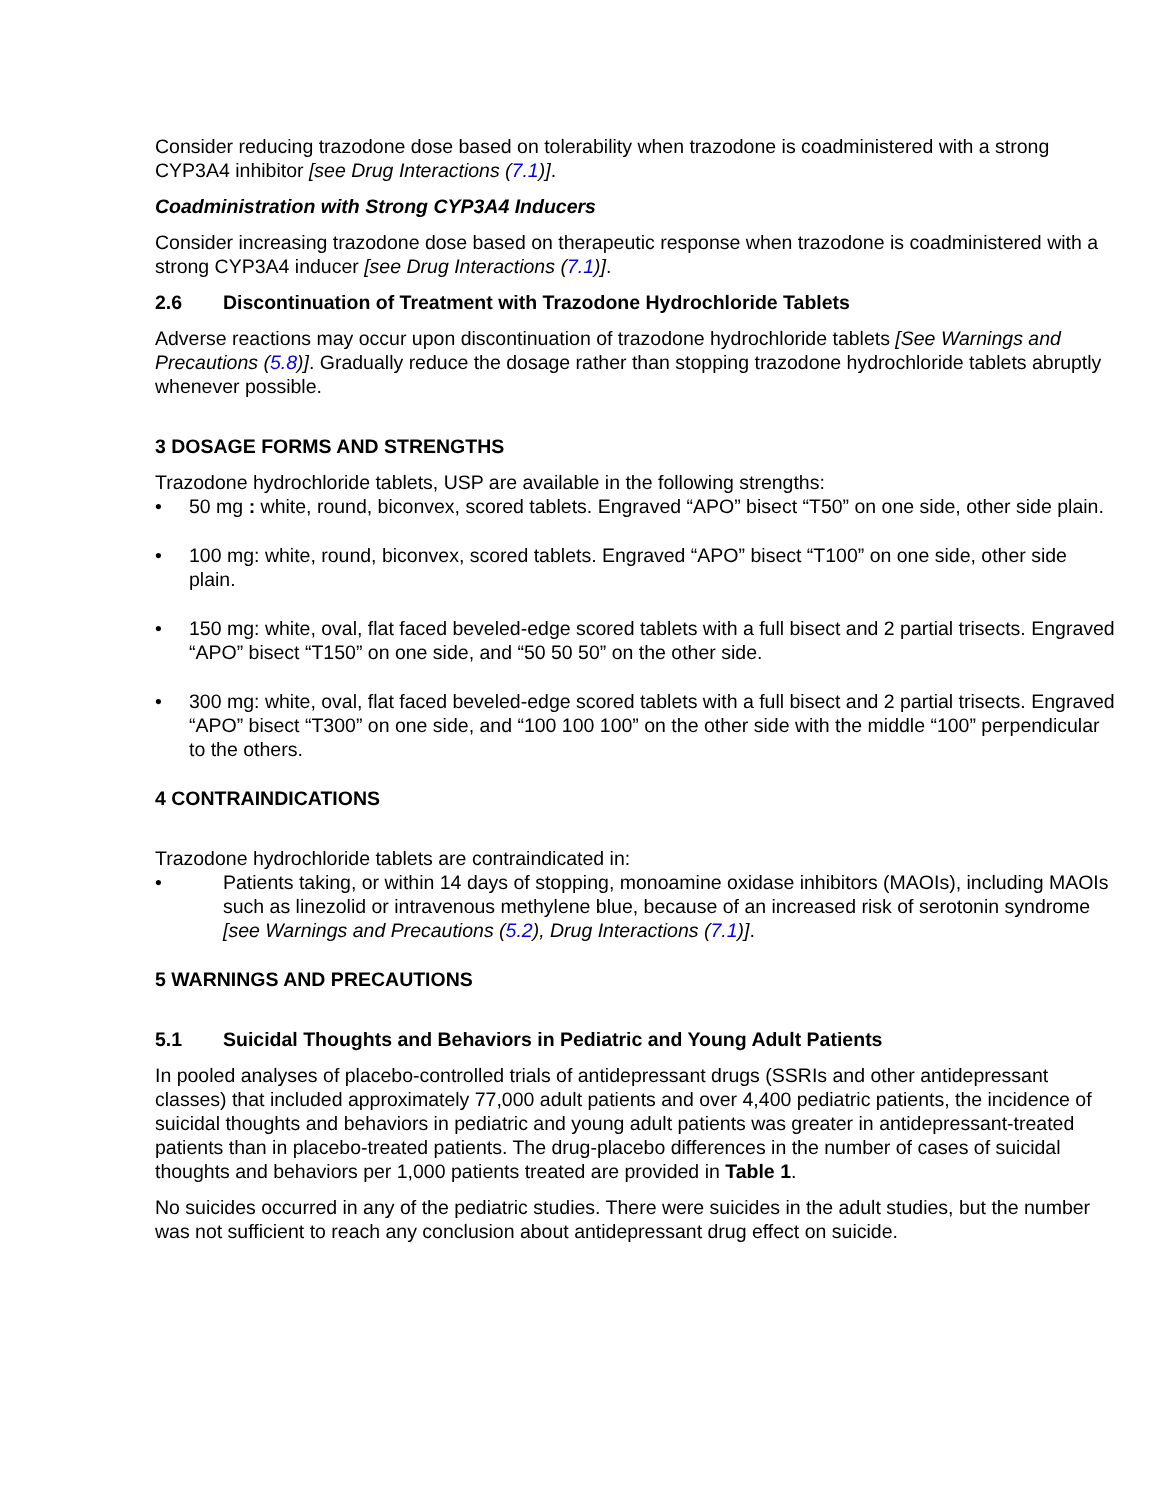Consider reducing trazodone dose based on tolerability when trazodone is coadministered with a strong CYP3A4 inhibitor [see Drug Interactions (7.1)].
Coadministration with Strong CYP3A4 Inducers
Consider increasing trazodone dose based on therapeutic response when trazodone is coadministered with a strong CYP3A4 inducer [see Drug Interactions (7.1)].
2.6 Discontinuation of Treatment with Trazodone Hydrochloride Tablets
Adverse reactions may occur upon discontinuation of trazodone hydrochloride tablets [See Warnings and Precautions (5.8)]. Gradually reduce the dosage rather than stopping trazodone hydrochloride tablets abruptly whenever possible.
3 DOSAGE FORMS AND STRENGTHS
Trazodone hydrochloride tablets, USP are available in the following strengths:
• 50 mg : white, round, biconvex, scored tablets. Engraved “APO” bisect “T50” on one side, other side plain.
• 100 mg: white, round, biconvex, scored tablets. Engraved “APO” bisect “T100” on one side, other side plain.
• 150 mg: white, oval, flat faced beveled-edge scored tablets with a full bisect and 2 partial trisects. Engraved “APO” bisect “T150” on one side, and “50 50 50” on the other side.
• 300 mg: white, oval, flat faced beveled-edge scored tablets with a full bisect and 2 partial trisects. Engraved “APO” bisect “T300” on one side, and “100 100 100” on the other side with the middle “100” perpendicular to the others.
4 CONTRAINDICATIONS
Trazodone hydrochloride tablets are contraindicated in:
• Patients taking, or within 14 days of stopping, monoamine oxidase inhibitors (MAOIs), including MAOIs such as linezolid or intravenous methylene blue, because of an increased risk of serotonin syndrome [see Warnings and Precautions (5.2), Drug Interactions (7.1)].
5 WARNINGS AND PRECAUTIONS
5.1 Suicidal Thoughts and Behaviors in Pediatric and Young Adult Patients
In pooled analyses of placebo-controlled trials of antidepressant drugs (SSRIs and other antidepressant classes) that included approximately 77,000 adult patients and over 4,400 pediatric patients, the incidence of suicidal thoughts and behaviors in pediatric and young adult patients was greater in antidepressant-treated patients than in placebo-treated patients. The drug-placebo differences in the number of cases of suicidal thoughts and behaviors per 1,000 patients treated are provided in Table 1.
No suicides occurred in any of the pediatric studies. There were suicides in the adult studies, but the number was not sufficient to reach any conclusion about antidepressant drug effect on suicide.